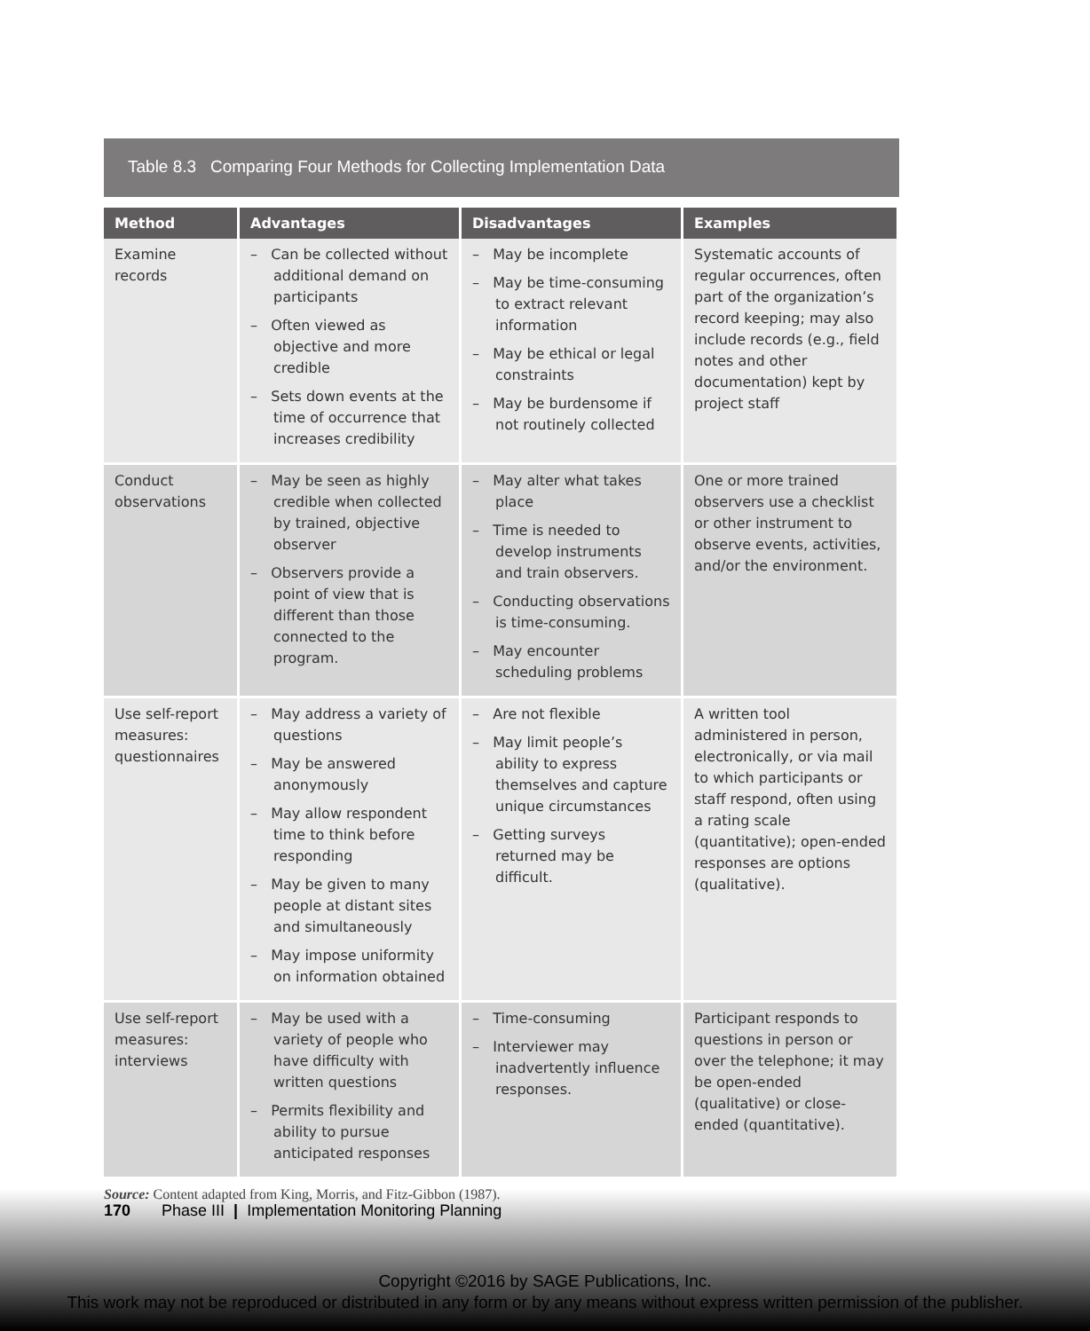Table 8.3 Comparing Four Methods for Collecting Implementation Data
| Method | Advantages | Disadvantages | Examples |
| --- | --- | --- | --- |
| Examine records | – Can be collected without additional demand on participants – Often viewed as objective and more credible – Sets down events at the time of occurrence that increases credibility | – May be incomplete – May be time-consuming to extract relevant information – May be ethical or legal constraints – May be burdensome if not routinely collected | Systematic accounts of regular occurrences, often part of the organization’s record keeping; may also include records (e.g., field notes and other documentation) kept by project staff |
| Conduct observations | – May be seen as highly credible when collected by trained, objective observer – Observers provide a point of view that is different than those connected to the program. | – May alter what takes place – Time is needed to develop instruments and train observers. – Conducting observations is time-consuming. – May encounter scheduling problems | One or more trained observers use a checklist or other instrument to observe events, activities, and/or the environment. |
| Use self-report measures: questionnaires | – May address a variety of questions – May be answered anonymously – May allow respondent time to think before responding – May be given to many people at distant sites and simultaneously – May impose uniformity on information obtained | – Are not flexible – May limit people’s ability to express themselves and capture unique circumstances – Getting surveys returned may be difficult. | A written tool administered in person, electronically, or via mail to which participants or staff respond, often using a rating scale (quantitative); open-ended responses are options (qualitative). |
| Use self-report measures: interviews | – May be used with a variety of people who have difficulty with written questions – Permits flexibility and ability to pursue anticipated responses | – Time-consuming – Interviewer may inadvertently influence responses. | Participant responds to questions in person or over the telephone; it may be open-ended (qualitative) or close-ended (quantitative). |
Source: Content adapted from King, Morris, and Fitz-Gibbon (1987).
170 Phase III | Implementation Monitoring Planning
Copyright ©2016 by SAGE Publications, Inc.
This work may not be reproduced or distributed in any form or by any means without express written permission of the publisher.